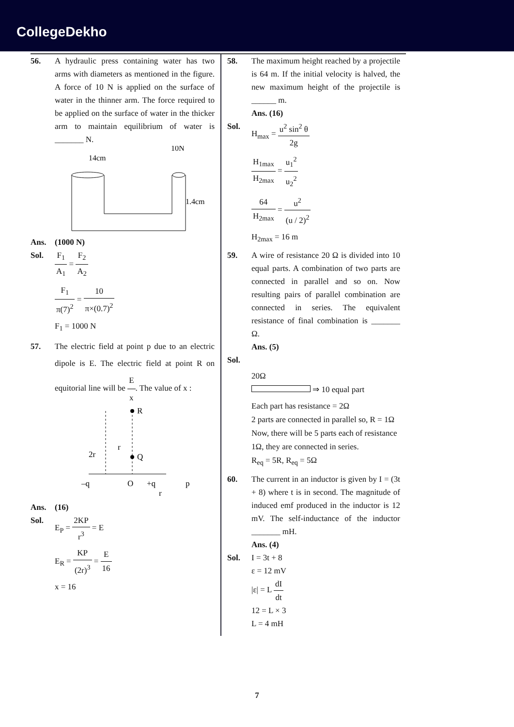CollegeDekho
56. A hydraulic press containing water has two arms with diameters as mentioned in the figure. A force of 10 N is applied on the surface of water in the thinner arm. The force required to be applied on the surface of water in the thicker arm to maintain equilibrium of water is _______ N.
14cm
10N
1.4cm
Ans. (1000 N)
Sol. F<sub>1</sub> A<sub>1</sub> = F<sub>2</sub> A<sub>2</sub>
F<sub>1</sub> π(7)<sup>2</sup> = 10 π×(0.7)<sup>2</sup>
F<sub>1</sub> = 1000 N
57. The electric field at point p due to an electric dipole is E. The electric field at point R on equitorial line will be E x. The value of x :
R
Q
2r
r
–q
O
+q
p
r
Ans. (16)
Sol. E<sub>P</sub> = 2KP r<sup>3</sup> = E
E<sub>R</sub> = KP (2r)<sup>3</sup> = E 16
x = 16
58. The maximum height reached by a projectile is 64 m. If the initial velocity is halved, the new maximum height of the projectile is ______ m.
Ans. (16)
Sol. H<sub>max</sub> = u<sup>2</sup> sin<sup>2</sup> θ 2g
H<sub>1max</sub> H<sub>2max</sub> = u<sub>1</sub><sup>2</sup> u<sub>2</sub><sup>2</sup>
64 H<sub>2max</sub> = u<sup>2</sup> (u / 2)<sup>2</sup>
H<sub>2max</sub> = 16 m
59. A wire of resistance 20 Ω is divided into 10 equal parts. A combination of two parts are connected in parallel and so on. Now resulting pairs of parallel combination are connected in series. The equivalent resistance of final combination is _______ Ω.
Ans. (5)
Sol.
20Ω
⇒ 10 equal part
Each part has resistance = 2Ω
2 parts are connected in parallel so, R = 1Ω
Now, there will be 5 parts each of resistance 1Ω, they are connected in series.
R<sub>eq</sub> = 5R, R<sub>eq</sub> = 5Ω
60. The current in an inductor is given by I = (3t + 8) where t is in second. The magnitude of induced emf produced in the inductor is 12 mV. The self-inductance of the inductor _______ mH.
Ans. (4)
Sol. I = 3t + 8
ε = 12 mV
|ε| = L dI dt
12 = L × 3
L = 4 mH
7